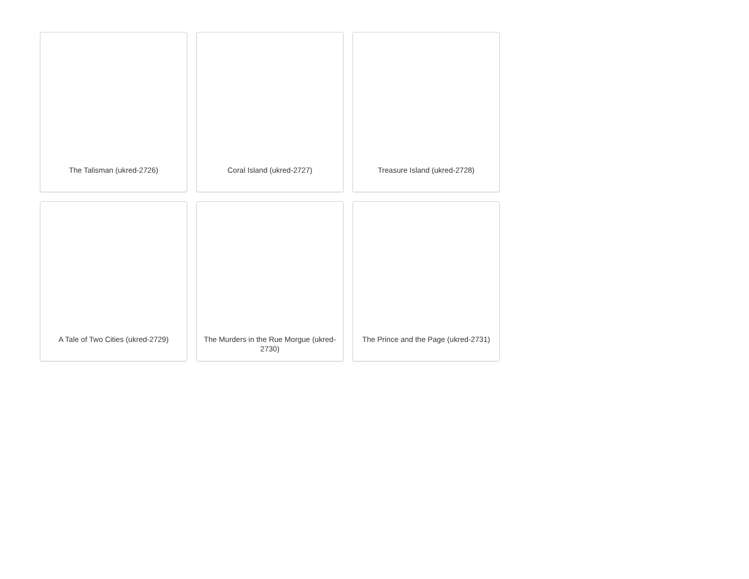The Talisman (ukred-2726)
Coral Island (ukred-2727)
Treasure Island (ukred-2728)
A Tale of Two Cities (ukred-2729)
The Murders in the Rue Morgue (ukred-2730)
The Prince and the Page (ukred-2731)